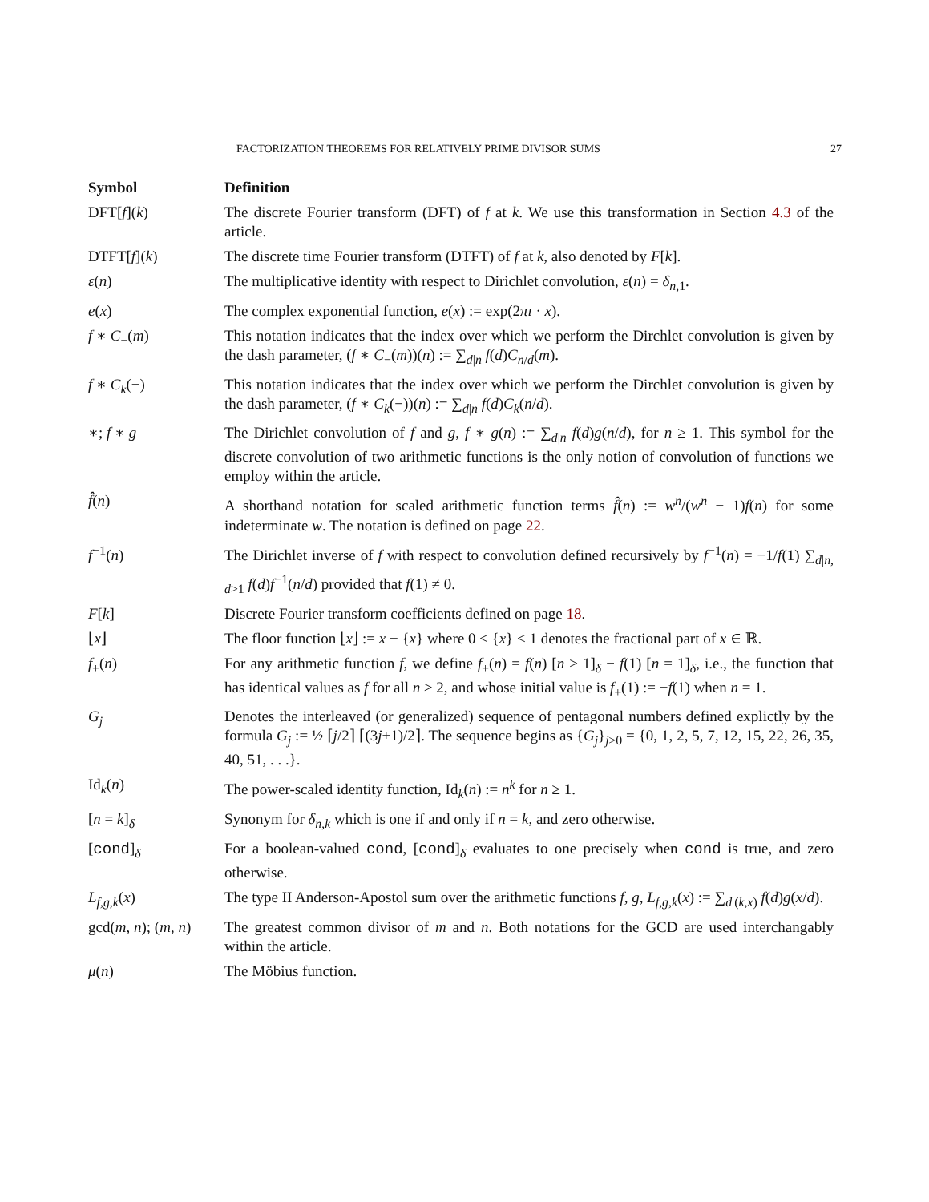FACTORIZATION THEOREMS FOR RELATIVELY PRIME DIVISOR SUMS 27
| Symbol | Definition |
| --- | --- |
| DFT[ f ]( k ) | The discrete Fourier transform (DFT) of f at k . We use this transformation in Section 4.3 of the article. |
| DTFT[ f ]( k ) | The discrete time Fourier transform (DTFT) of f at k , also denoted by F [ k ]. |
| ε ( n ) | The multiplicative identity with respect to Dirichlet convolution, ε ( n ) = δ<sub>n,1</sub>. |
| e ( x ) | The complex exponential function, e ( x ) := exp(2 πı · x ). |
| f ∗ C<sub>−</sub>( m ) | This notation indicates that the index over which we perform the Dirchlet convolution is given by the dash parameter, ( f ∗ C<sub>−</sub>( m ))( n ) := ∑<sub>d/n</sub> f ( d ) C<sub>n/d</sub>( m ). |
| f ∗ C<sub>k</sub>(−) | This notation indicates that the index over which we perform the Dirchlet convolution is given by the dash parameter, ( f ∗ C<sub>k</sub>(−))( n ) := ∑<sub>d/n</sub> f ( d ) C<sub>k</sub>( n / d ). |
| ∗; f ∗ g | The Dirichlet convolution of f and g , f ∗ g ( n ) := ∑<sub>d/n</sub> f ( d ) g ( n / d ), for n ≥ 1. This symbol for the discrete convolution of two arithmetic functions is the only notion of convolution of functions we employ within the article. |
| f̂ ( n ) | A shorthand notation for scaled arithmetic function terms f̂ ( n ) := w<sup>n</sup>/( w<sup>n</sup> − 1) f ( n ) for some indeterminate w . The notation is defined on page 22 . |
| f<sup>−1</sup>( n ) | The Dirichlet inverse of f with respect to convolution defined recursively by f<sup>−1</sup>( n ) = −1/ f (1) ∑<sub>d/n, d>1</sub> f ( d ) f<sup>−1</sup>( n / d ) provided that f (1) ≠ 0. |
| F [ k ] | Discrete Fourier transform coefficients defined on page 18 . |
| ⌊ x ⌋ | The floor function ⌊ x ⌋ := x − { x } where 0 ≤ { x } < 1 denotes the fractional part of x ∈ ℝ. |
| f<sub>±</sub>( n ) | For any arithmetic function f , we define f<sub>±</sub>( n ) = f ( n ) [ n > 1]<sub>δ</sub> − f (1) [ n = 1]<sub>δ</sub>, i.e., the function that has identical values as f for all n ≥ 2, and whose initial value is f<sub>±</sub>(1) := − f (1) when n = 1. |
| G<sub>j</sub> | Denotes the interleaved (or generalized) sequence of pentagonal numbers defined explictly by the formula G<sub>j</sub> := ½ ⌈ j /2⌉ ⌈(3 j +1)/2⌉. The sequence begins as { G<sub>j</sub>}<sub>j≥0</sub> = {0, 1, 2, 5, 7, 12, 15, 22, 26, 35, 40, 51, . . .}. |
| Id<sub>k</sub>( n ) | The power-scaled identity function, Id<sub>k</sub>( n ) := n<sup>k</sup> for n ≥ 1. |
| [ n = k ]<sub>δ</sub> | Synonym for δ<sub>n,k</sub> which is one if and only if n = k , and zero otherwise. |
| [ cond ]<sub>δ</sub> | For a boolean-valued cond , [ cond ]<sub>δ</sub> evaluates to one precisely when cond is true, and zero otherwise. |
| L<sub>f,g,k</sub>( x ) | The type II Anderson-Apostol sum over the arithmetic functions f , g , L<sub>f,g,k</sub>( x ) := ∑<sub>d/(k,x)</sub> f ( d ) g ( x / d ). |
| gcd( m , n ); ( m , n ) | The greatest common divisor of m and n . Both notations for the GCD are used interchangably within the article. |
| μ ( n ) | The Möbius function. |